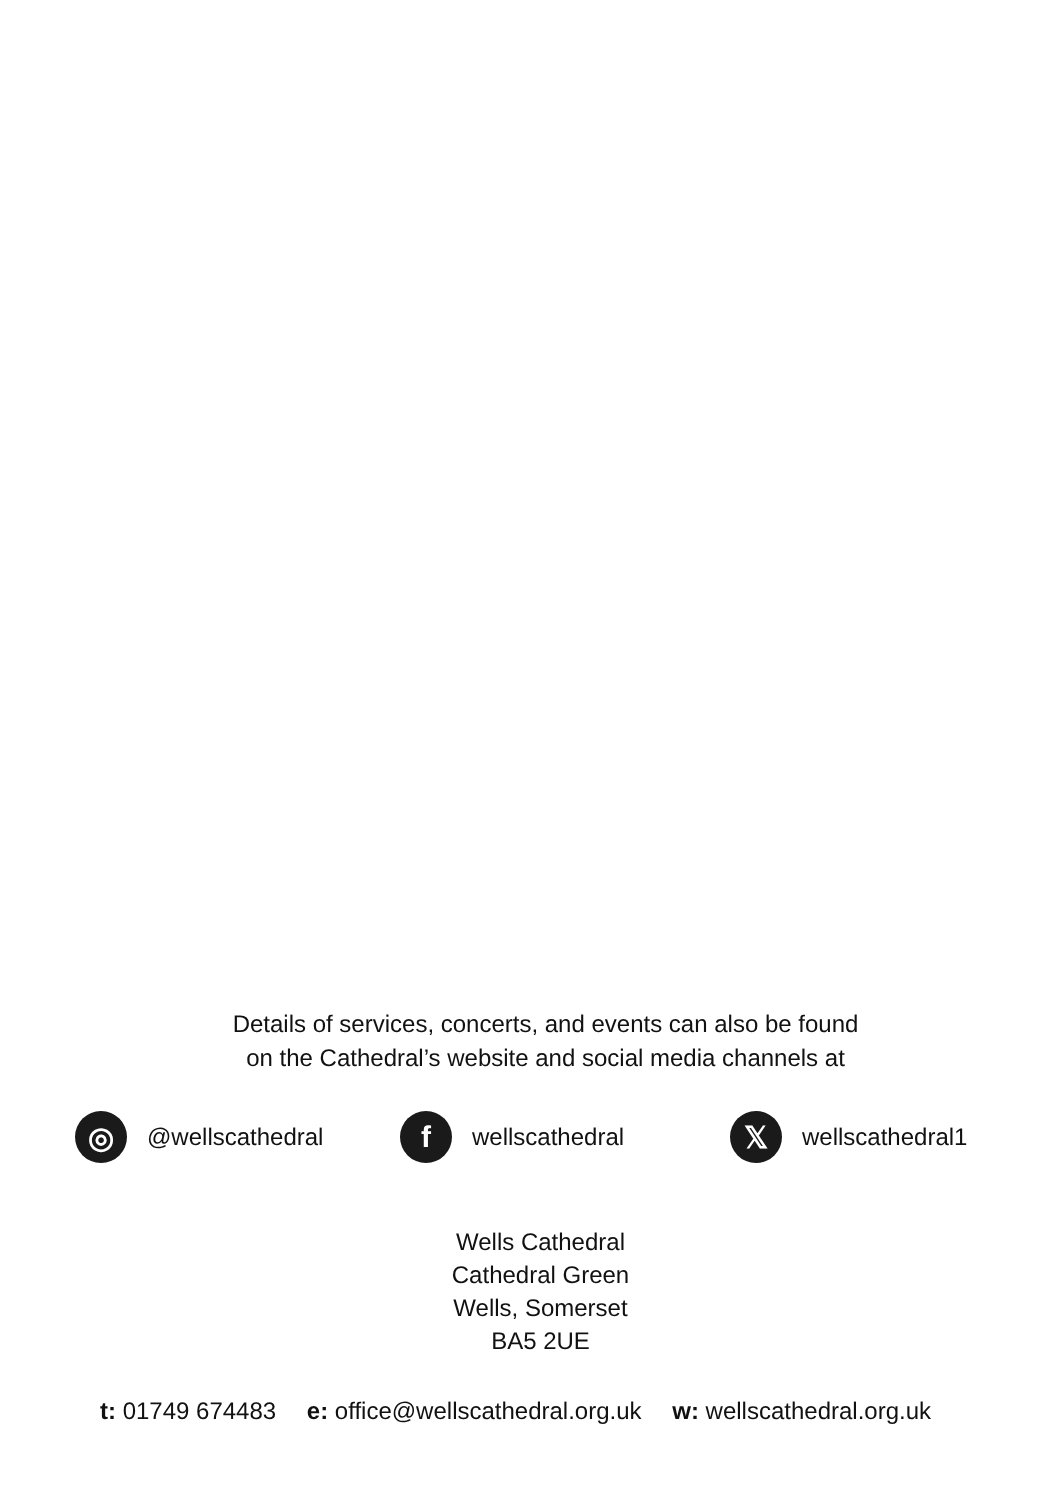Details of services, concerts, and events can also be found
on the Cathedral’s website and social media channels at
◎
@wellscathedral
f
wellscathedral
𝕏
wellscathedral1
Wells Cathedral
Cathedral Green
Wells, Somerset
BA5 2UE
t: 01749 674483 e: office@wellscathedral.org.uk w: wellscathedral.org.uk